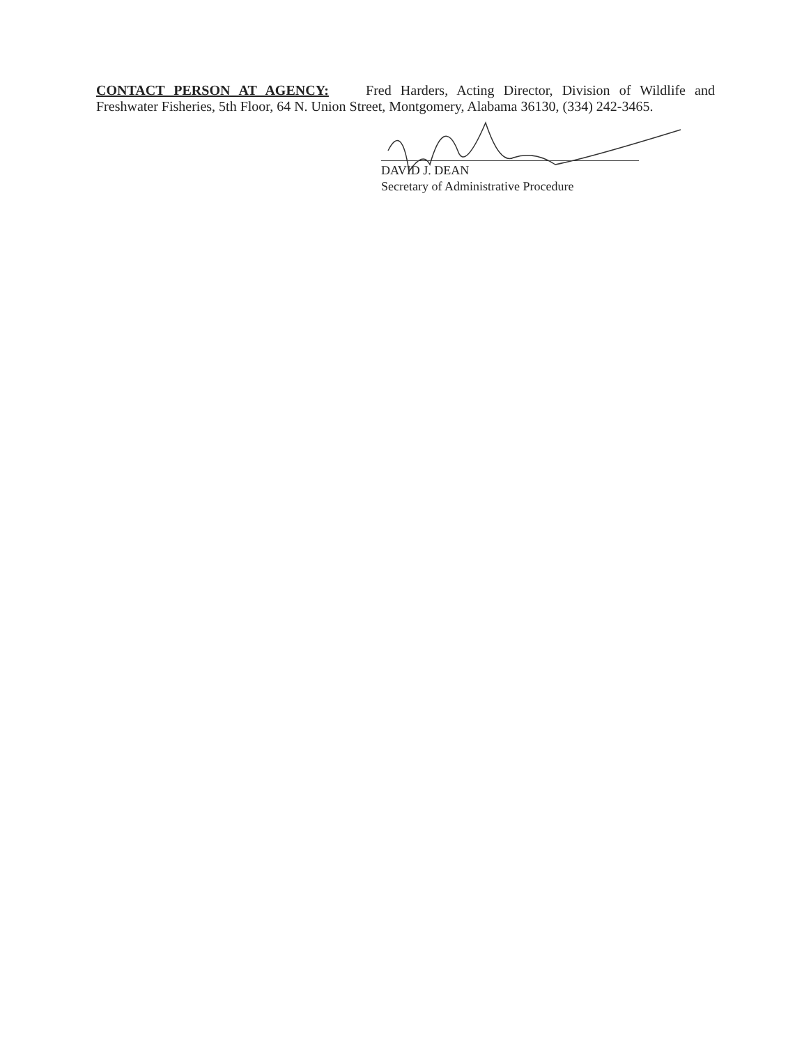CONTACT PERSON AT AGENCY: Fred Harders, Acting Director, Division of Wildlife and Freshwater Fisheries, 5th Floor, 64 N. Union Street, Montgomery, Alabama 36130, (334) 242-3465.
DAVID J. DEAN
Secretary of Administrative Procedure